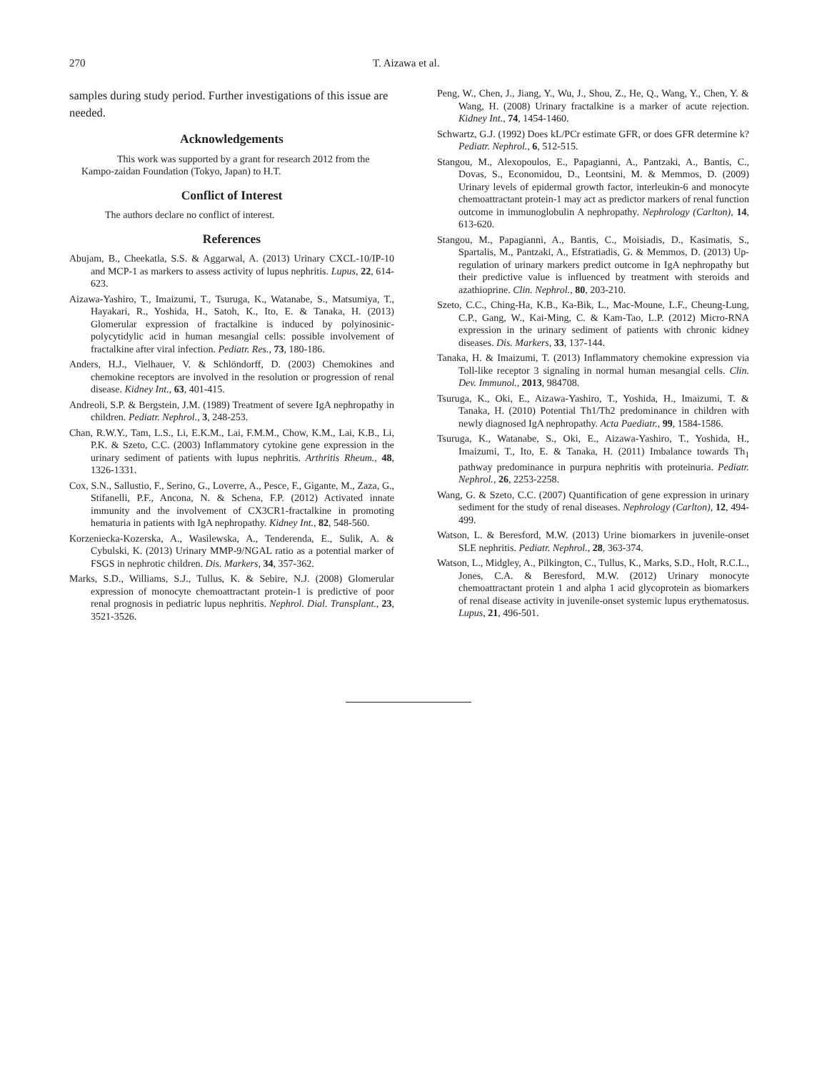270 T. Aizawa et al.
samples during study period. Further investigations of this issue are needed.
Acknowledgements
This work was supported by a grant for research 2012 from the Kampo-zaidan Foundation (Tokyo, Japan) to H.T.
Conflict of Interest
The authors declare no conflict of interest.
References
Abujam, B., Cheekatla, S.S. & Aggarwal, A. (2013) Urinary CXCL-10/IP-10 and MCP-1 as markers to assess activity of lupus nephritis. Lupus, 22, 614-623.
Aizawa-Yashiro, T., Imaizumi, T., Tsuruga, K., Watanabe, S., Matsumiya, T., Hayakari, R., Yoshida, H., Satoh, K., Ito, E. & Tanaka, H. (2013) Glomerular expression of fractalkine is induced by polyinosinic-polycytidylic acid in human mesangial cells: possible involvement of fractalkine after viral infection. Pediatr. Res., 73, 180-186.
Anders, H.J., Vielhauer, V. & Schlöndorff, D. (2003) Chemokines and chemokine receptors are involved in the resolution or progression of renal disease. Kidney Int., 63, 401-415.
Andreoli, S.P. & Bergstein, J.M. (1989) Treatment of severe IgA nephropathy in children. Pediatr. Nephrol., 3, 248-253.
Chan, R.W.Y., Tam, L.S., Li, E.K.M., Lai, F.M.M., Chow, K.M., Lai, K.B., Li, P.K. & Szeto, C.C. (2003) Inflammatory cytokine gene expression in the urinary sediment of patients with lupus nephritis. Arthritis Rheum., 48, 1326-1331.
Cox, S.N., Sallustio, F., Serino, G., Loverre, A., Pesce, F., Gigante, M., Zaza, G., Stifanelli, P.F., Ancona, N. & Schena, F.P. (2012) Activated innate immunity and the involvement of CX3CR1-fractalkine in promoting hematuria in patients with IgA nephropathy. Kidney Int., 82, 548-560.
Korzeniecka-Kozerska, A., Wasilewska, A., Tenderenda, E., Sulik, A. & Cybulski, K. (2013) Urinary MMP-9/NGAL ratio as a potential marker of FSGS in nephrotic children. Dis. Markers, 34, 357-362.
Marks, S.D., Williams, S.J., Tullus, K. & Sebire, N.J. (2008) Glomerular expression of monocyte chemoattractant protein-1 is predictive of poor renal prognosis in pediatric lupus nephritis. Nephrol. Dial. Transplant., 23, 3521-3526.
Peng, W., Chen, J., Jiang, Y., Wu, J., Shou, Z., He, Q., Wang, Y., Chen, Y. & Wang, H. (2008) Urinary fractalkine is a marker of acute rejection. Kidney Int., 74, 1454-1460.
Schwartz, G.J. (1992) Does kL/PCr estimate GFR, or does GFR determine k? Pediatr. Nephrol., 6, 512-515.
Stangou, M., Alexopoulos, E., Papagianni, A., Pantzaki, A., Bantis, C., Dovas, S., Economidou, D., Leontsini, M. & Memmos, D. (2009) Urinary levels of epidermal growth factor, interleukin-6 and monocyte chemoattractant protein-1 may act as predictor markers of renal function outcome in immunoglobulin A nephropathy. Nephrology (Carlton), 14, 613-620.
Stangou, M., Papagianni, A., Bantis, C., Moisiadis, D., Kasimatis, S., Spartalis, M., Pantzaki, A., Efstratiadis, G. & Memmos, D. (2013) Up-regulation of urinary markers predict outcome in IgA nephropathy but their predictive value is influenced by treatment with steroids and azathioprine. Clin. Nephrol., 80, 203-210.
Szeto, C.C., Ching-Ha, K.B., Ka-Bik, L., Mac-Moune, L.F., Cheung-Lung, C.P., Gang, W., Kai-Ming, C. & Kam-Tao, L.P. (2012) Micro-RNA expression in the urinary sediment of patients with chronic kidney diseases. Dis. Markers, 33, 137-144.
Tanaka, H. & Imaizumi, T. (2013) Inflammatory chemokine expression via Toll-like receptor 3 signaling in normal human mesangial cells. Clin. Dev. Immunol., 2013, 984708.
Tsuruga, K., Oki, E., Aizawa-Yashiro, T., Yoshida, H., Imaizumi, T. & Tanaka, H. (2010) Potential Th1/Th2 predominance in children with newly diagnosed IgA nephropathy. Acta Paediatr., 99, 1584-1586.
Tsuruga, K., Watanabe, S., Oki, E., Aizawa-Yashiro, T., Yoshida, H., Imaizumi, T., Ito, E. & Tanaka, H. (2011) Imbalance towards Th<sub>1</sub> pathway predominance in purpura nephritis with proteinuria. Pediatr. Nephrol., 26, 2253-2258.
Wang, G. & Szeto, C.C. (2007) Quantification of gene expression in urinary sediment for the study of renal diseases. Nephrology (Carlton), 12, 494-499.
Watson, L. & Beresford, M.W. (2013) Urine biomarkers in juvenile-onset SLE nephritis. Pediatr. Nephrol., 28, 363-374.
Watson, L., Midgley, A., Pilkington, C., Tullus, K., Marks, S.D., Holt, R.C.L., Jones, C.A. & Beresford, M.W. (2012) Urinary monocyte chemoattractant protein 1 and alpha 1 acid glycoprotein as biomarkers of renal disease activity in juvenile-onset systemic lupus erythematosus. Lupus, 21, 496-501.